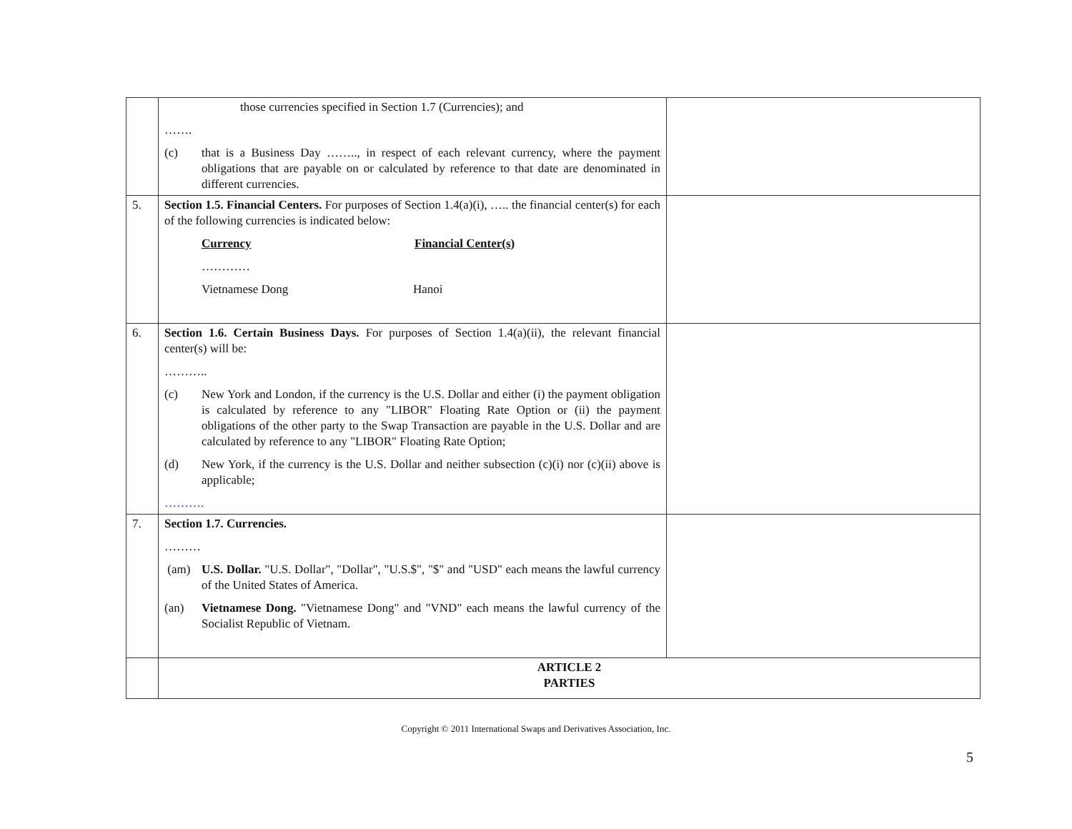| | those currencies specified in Section 1.7 (Currencies); and ……. (c) that is a Business Day …….., in respect of each relevant currency, where the payment obligations that are payable on or calculated by reference to that date are denominated in different currencies. | |
| 5. | Section 1.5. Financial Centers. For purposes of Section 1.4(a)(i), ….. the financial center(s) for each of the following currencies is indicated below: Currency Financial Center(s) ………… Vietnamese Dong Hanoi | |
| 6. | Section 1.6. Certain Business Days. For purposes of Section 1.4(a)(ii), the relevant financial center(s) will be: ……….. (c) New York and London, if the currency is the U.S. Dollar and either (i) the payment obligation is calculated by reference to any "LIBOR" Floating Rate Option or (ii) the payment obligations of the other party to the Swap Transaction are payable in the U.S. Dollar and are calculated by reference to any "LIBOR" Floating Rate Option; (d) New York, if the currency is the U.S. Dollar and neither subsection (c)(i) nor (c)(ii) above is applicable; ………. | |
| 7. | Section 1.7. Currencies. ……… (am) U.S. Dollar. "U.S. Dollar", "Dollar", "U.S.$", "$" and "USD" each means the lawful currency of the United States of America. (an) Vietnamese Dong. "Vietnamese Dong" and "VND" each means the lawful currency of the Socialist Republic of Vietnam. | |
| | ARTICLE 2 PARTIES | |
Copyright © 2011 International Swaps and Derivatives Association, Inc.
5